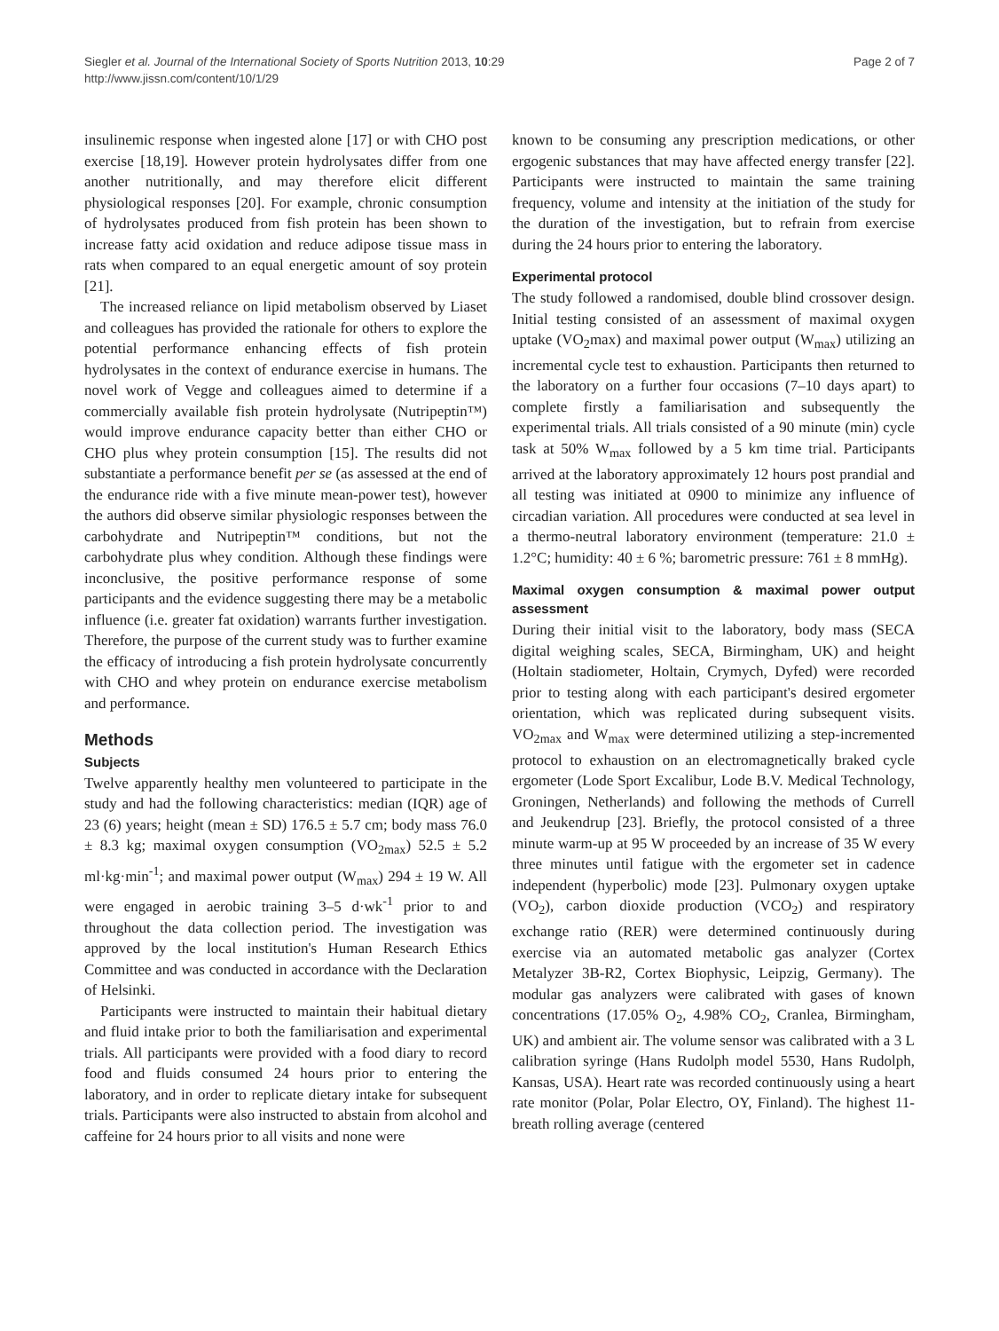Siegler et al. Journal of the International Society of Sports Nutrition 2013, 10:29
http://www.jissn.com/content/10/1/29
Page 2 of 7
insulinemic response when ingested alone [17] or with CHO post exercise [18,19]. However protein hydrolysates differ from one another nutritionally, and may therefore elicit different physiological responses [20]. For example, chronic consumption of hydrolysates produced from fish protein has been shown to increase fatty acid oxidation and reduce adipose tissue mass in rats when compared to an equal energetic amount of soy protein [21].
The increased reliance on lipid metabolism observed by Liaset and colleagues has provided the rationale for others to explore the potential performance enhancing effects of fish protein hydrolysates in the context of endurance exercise in humans. The novel work of Vegge and colleagues aimed to determine if a commercially available fish protein hydrolysate (Nutripeptin™) would improve endurance capacity better than either CHO or CHO plus whey protein consumption [15]. The results did not substantiate a performance benefit per se (as assessed at the end of the endurance ride with a five minute mean-power test), however the authors did observe similar physiologic responses between the carbohydrate and Nutripeptin™ conditions, but not the carbohydrate plus whey condition. Although these findings were inconclusive, the positive performance response of some participants and the evidence suggesting there may be a metabolic influence (i.e. greater fat oxidation) warrants further investigation. Therefore, the purpose of the current study was to further examine the efficacy of introducing a fish protein hydrolysate concurrently with CHO and whey protein on endurance exercise metabolism and performance.
Methods
Subjects
Twelve apparently healthy men volunteered to participate in the study and had the following characteristics: median (IQR) age of 23 (6) years; height (mean ± SD) 176.5 ± 5.7 cm; body mass 76.0 ± 8.3 kg; maximal oxygen consumption (VO<sub>2max</sub>) 52.5 ± 5.2 ml·kg·min<sup>-1</sup>; and maximal power output (W<sub>max</sub>) 294 ± 19 W. All were engaged in aerobic training 3–5 d·wk<sup>-1</sup> prior to and throughout the data collection period. The investigation was approved by the local institution's Human Research Ethics Committee and was conducted in accordance with the Declaration of Helsinki.
Participants were instructed to maintain their habitual dietary and fluid intake prior to both the familiarisation and experimental trials. All participants were provided with a food diary to record food and fluids consumed 24 hours prior to entering the laboratory, and in order to replicate dietary intake for subsequent trials. Participants were also instructed to abstain from alcohol and caffeine for 24 hours prior to all visits and none were
known to be consuming any prescription medications, or other ergogenic substances that may have affected energy transfer [22]. Participants were instructed to maintain the same training frequency, volume and intensity at the initiation of the study for the duration of the investigation, but to refrain from exercise during the 24 hours prior to entering the laboratory.
Experimental protocol
The study followed a randomised, double blind crossover design. Initial testing consisted of an assessment of maximal oxygen uptake (VO<sub>2</sub>max) and maximal power output (W<sub>max</sub>) utilizing an incremental cycle test to exhaustion. Participants then returned to the laboratory on a further four occasions (7–10 days apart) to complete firstly a familiarisation and subsequently the experimental trials. All trials consisted of a 90 minute (min) cycle task at 50% W<sub>max</sub> followed by a 5 km time trial. Participants arrived at the laboratory approximately 12 hours post prandial and all testing was initiated at 0900 to minimize any influence of circadian variation. All procedures were conducted at sea level in a thermo-neutral laboratory environment (temperature: 21.0 ± 1.2°C; humidity: 40 ± 6 %; barometric pressure: 761 ± 8 mmHg).
Maximal oxygen consumption & maximal power output assessment
During their initial visit to the laboratory, body mass (SECA digital weighing scales, SECA, Birmingham, UK) and height (Holtain stadiometer, Holtain, Crymych, Dyfed) were recorded prior to testing along with each participant's desired ergometer orientation, which was replicated during subsequent visits. VO<sub>2max</sub> and W<sub>max</sub> were determined utilizing a step-incremented protocol to exhaustion on an electromagnetically braked cycle ergometer (Lode Sport Excalibur, Lode B.V. Medical Technology, Groningen, Netherlands) and following the methods of Currell and Jeukendrup [23]. Briefly, the protocol consisted of a three minute warm-up at 95 W proceeded by an increase of 35 W every three minutes until fatigue with the ergometer set in cadence independent (hyperbolic) mode [23]. Pulmonary oxygen uptake (VO<sub>2</sub>), carbon dioxide production (VCO<sub>2</sub>) and respiratory exchange ratio (RER) were determined continuously during exercise via an automated metabolic gas analyzer (Cortex Metalyzer 3B-R2, Cortex Biophysic, Leipzig, Germany). The modular gas analyzers were calibrated with gases of known concentrations (17.05% O<sub>2</sub>, 4.98% CO<sub>2</sub>, Cranlea, Birmingham, UK) and ambient air. The volume sensor was calibrated with a 3 L calibration syringe (Hans Rudolph model 5530, Hans Rudolph, Kansas, USA). Heart rate was recorded continuously using a heart rate monitor (Polar, Polar Electro, OY, Finland). The highest 11-breath rolling average (centered